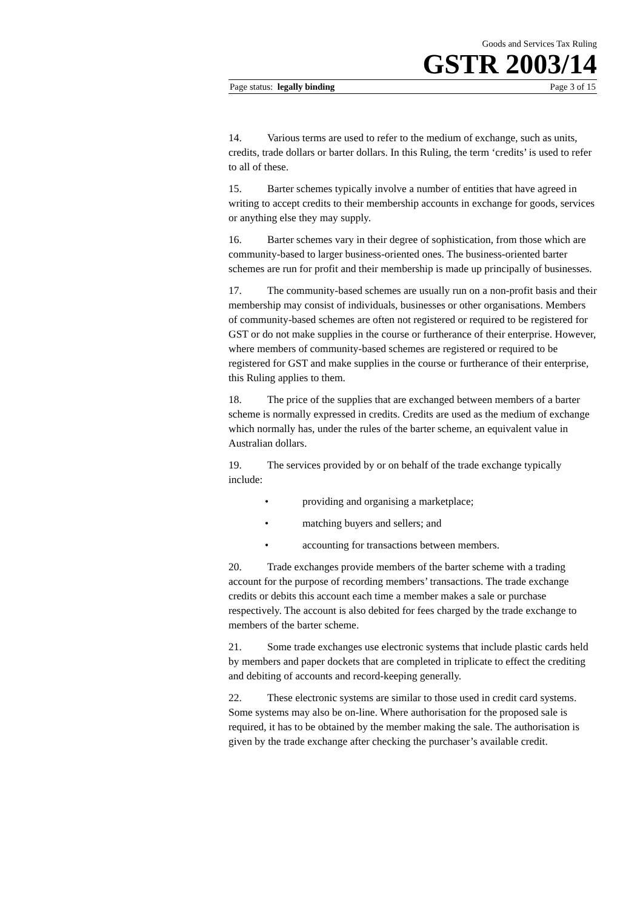Goods and Services Tax Ruling
GSTR 2003/14
Page status: legally binding Page 3 of 15
14. Various terms are used to refer to the medium of exchange, such as units, credits, trade dollars or barter dollars. In this Ruling, the term ‘credits’ is used to refer to all of these.
15. Barter schemes typically involve a number of entities that have agreed in writing to accept credits to their membership accounts in exchange for goods, services or anything else they may supply.
16. Barter schemes vary in their degree of sophistication, from those which are community-based to larger business-oriented ones. The business-oriented barter schemes are run for profit and their membership is made up principally of businesses.
17. The community-based schemes are usually run on a non-profit basis and their membership may consist of individuals, businesses or other organisations. Members of community-based schemes are often not registered or required to be registered for GST or do not make supplies in the course or furtherance of their enterprise. However, where members of community-based schemes are registered or required to be registered for GST and make supplies in the course or furtherance of their enterprise, this Ruling applies to them.
18. The price of the supplies that are exchanged between members of a barter scheme is normally expressed in credits. Credits are used as the medium of exchange which normally has, under the rules of the barter scheme, an equivalent value in Australian dollars.
19. The services provided by or on behalf of the trade exchange typically include:
• providing and organising a marketplace;
• matching buyers and sellers; and
• accounting for transactions between members.
20. Trade exchanges provide members of the barter scheme with a trading account for the purpose of recording members’ transactions. The trade exchange credits or debits this account each time a member makes a sale or purchase respectively. The account is also debited for fees charged by the trade exchange to members of the barter scheme.
21. Some trade exchanges use electronic systems that include plastic cards held by members and paper dockets that are completed in triplicate to effect the crediting and debiting of accounts and record-keeping generally.
22. These electronic systems are similar to those used in credit card systems. Some systems may also be on-line. Where authorisation for the proposed sale is required, it has to be obtained by the member making the sale. The authorisation is given by the trade exchange after checking the purchaser’s available credit.